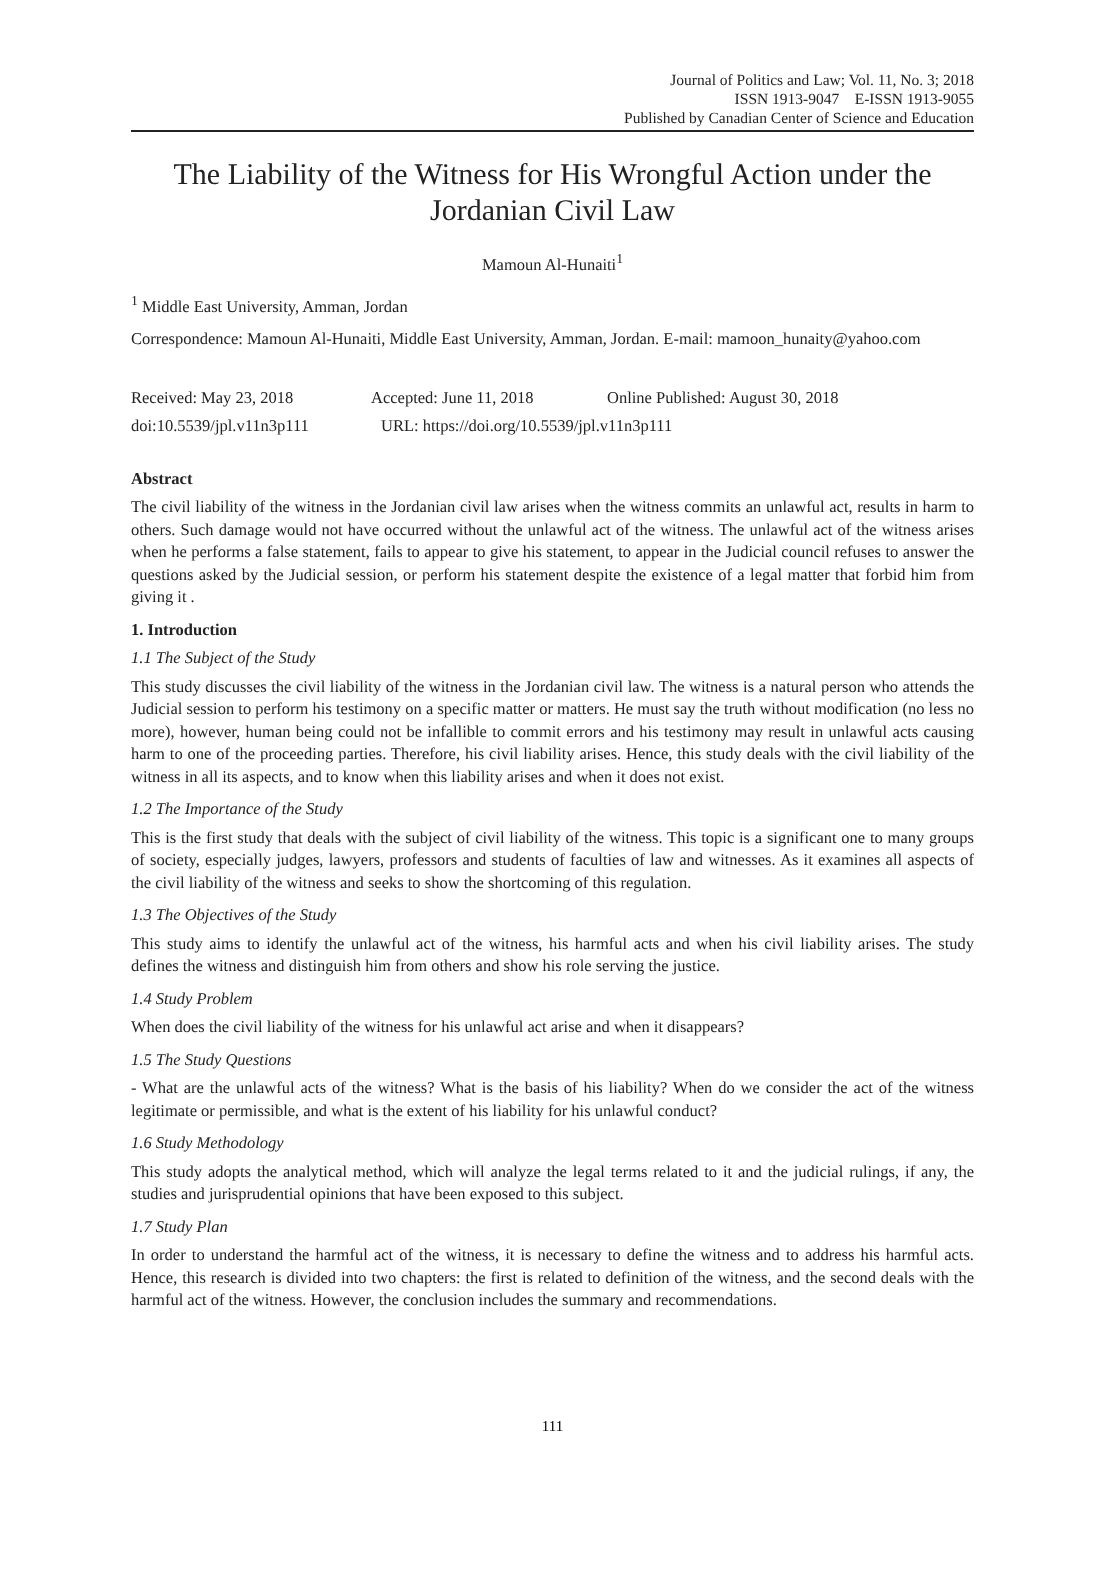Journal of Politics and Law; Vol. 11, No. 3; 2018
ISSN 1913-9047 E-ISSN 1913-9055
Published by Canadian Center of Science and Education
The Liability of the Witness for His Wrongful Action under the Jordanian Civil Law
Mamoun Al-Hunaiti<sup>1</sup>
<sup>1</sup> Middle East University, Amman, Jordan
Correspondence: Mamoun Al-Hunaiti, Middle East University, Amman, Jordan. E-mail: mamoon_hunaity@yahoo.com
Received: May 23, 2018 Accepted: June 11, 2018 Online Published: August 30, 2018
doi:10.5539/jpl.v11n3p111 URL: https://doi.org/10.5539/jpl.v11n3p111
Abstract
The civil liability of the witness in the Jordanian civil law arises when the witness commits an unlawful act, results in harm to others. Such damage would not have occurred without the unlawful act of the witness. The unlawful act of the witness arises when he performs a false statement, fails to appear to give his statement, to appear in the Judicial council refuses to answer the questions asked by the Judicial session, or perform his statement despite the existence of a legal matter that forbid him from giving it .
1. Introduction
1.1 The Subject of the Study
This study discusses the civil liability of the witness in the Jordanian civil law. The witness is a natural person who attends the Judicial session to perform his testimony on a specific matter or matters. He must say the truth without modification (no less no more), however, human being could not be infallible to commit errors and his testimony may result in unlawful acts causing harm to one of the proceeding parties. Therefore, his civil liability arises. Hence, this study deals with the civil liability of the witness in all its aspects, and to know when this liability arises and when it does not exist.
1.2 The Importance of the Study
This is the first study that deals with the subject of civil liability of the witness. This topic is a significant one to many groups of society, especially judges, lawyers, professors and students of faculties of law and witnesses. As it examines all aspects of the civil liability of the witness and seeks to show the shortcoming of this regulation.
1.3 The Objectives of the Study
This study aims to identify the unlawful act of the witness, his harmful acts and when his civil liability arises. The study defines the witness and distinguish him from others and show his role serving the justice.
1.4 Study Problem
When does the civil liability of the witness for his unlawful act arise and when it disappears?
1.5 The Study Questions
- What are the unlawful acts of the witness? What is the basis of his liability? When do we consider the act of the witness legitimate or permissible, and what is the extent of his liability for his unlawful conduct?
1.6 Study Methodology
This study adopts the analytical method, which will analyze the legal terms related to it and the judicial rulings, if any, the studies and jurisprudential opinions that have been exposed to this subject.
1.7 Study Plan
In order to understand the harmful act of the witness, it is necessary to define the witness and to address his harmful acts. Hence, this research is divided into two chapters: the first is related to definition of the witness, and the second deals with the harmful act of the witness. However, the conclusion includes the summary and recommendations.
111